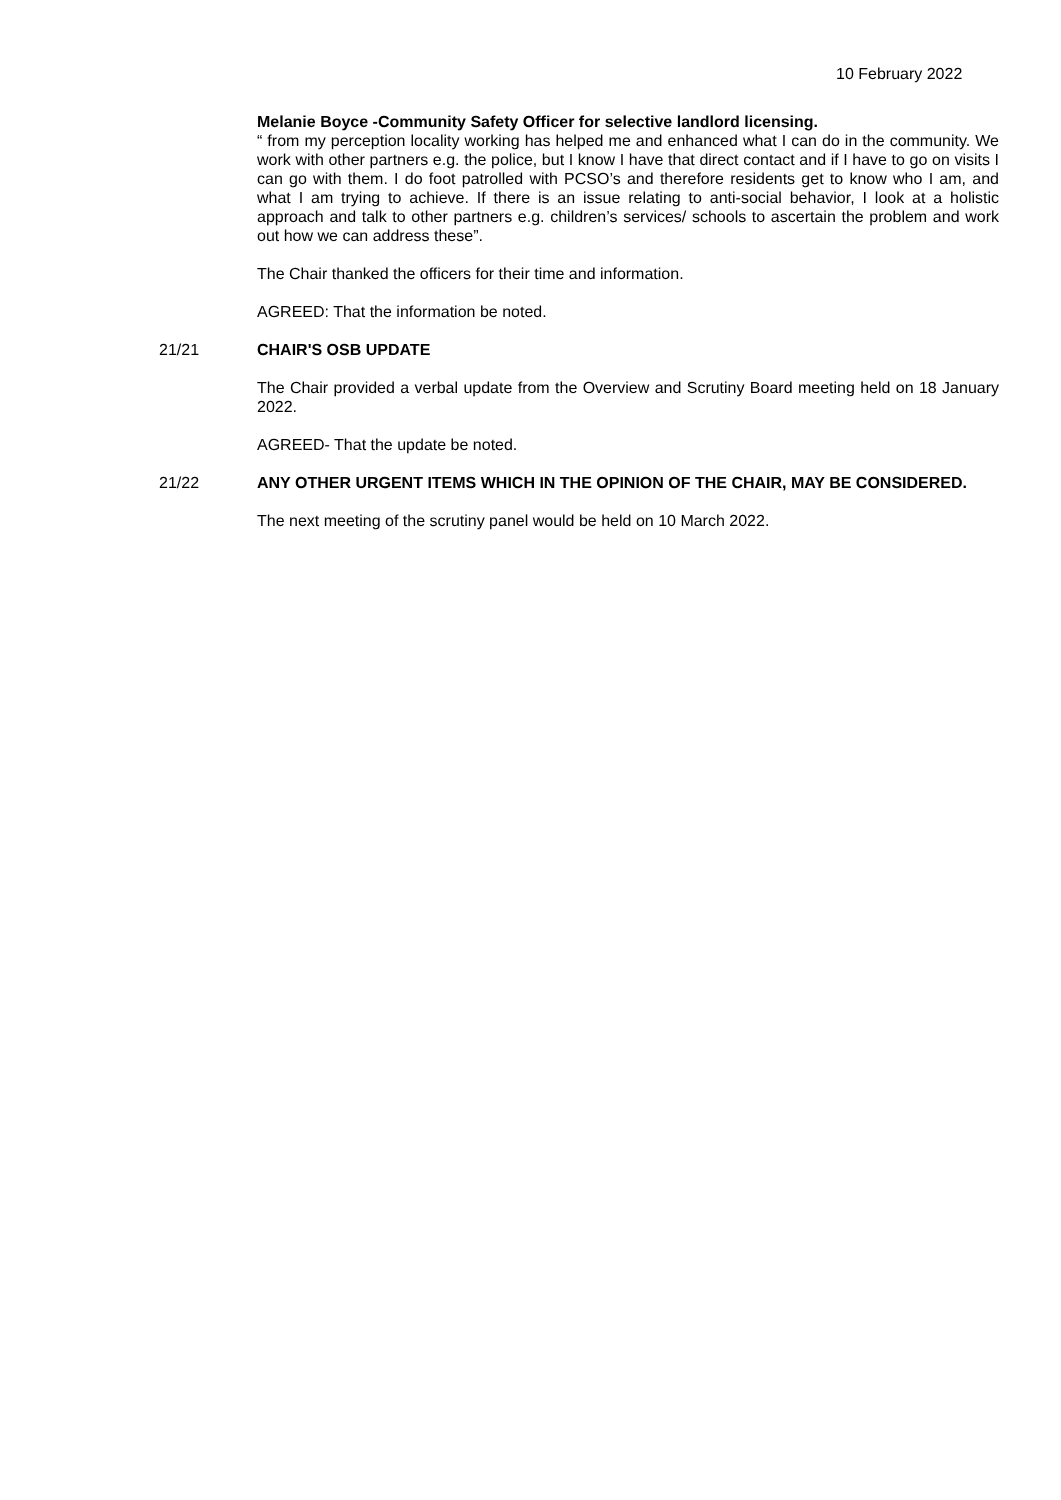10 February 2022
Melanie Boyce -Community Safety Officer for selective landlord licensing.
“ from my perception locality working has helped me and enhanced what I can do in the community. We work with other partners e.g. the police, but I know I have that direct contact and if I have to go on visits I can go with them. I do foot patrolled with PCSO’s and therefore residents get to know who I am, and what I am trying to achieve. If there is an issue relating to anti-social behavior, I look at a holistic approach and talk to other partners e.g. children’s services/ schools to ascertain the problem and work out how we can address these”.
The Chair thanked the officers for their time and information.
AGREED: That the information be noted.
21/21 CHAIR'S OSB UPDATE
The Chair provided a verbal update from the Overview and Scrutiny Board meeting held on 18 January 2022.
AGREED- That the update be noted.
21/22 ANY OTHER URGENT ITEMS WHICH IN THE OPINION OF THE CHAIR, MAY BE CONSIDERED.
The next meeting of the scrutiny panel would be held on 10 March 2022.